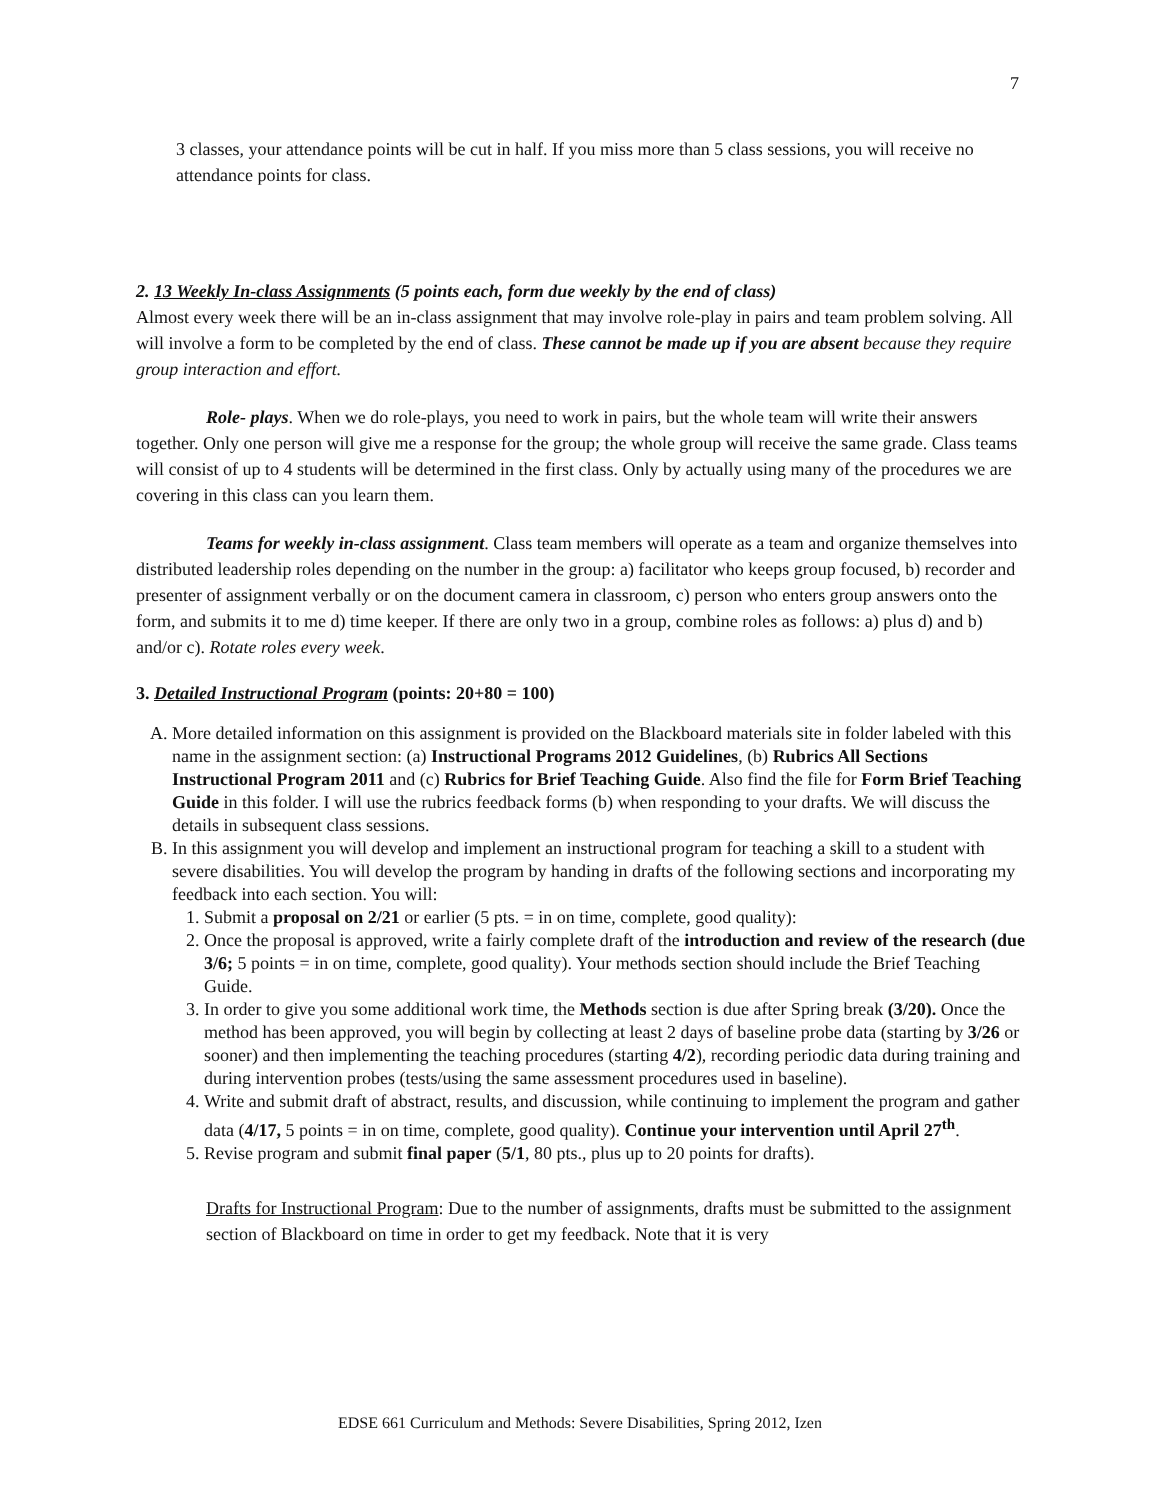7
3 classes, your attendance points will be cut in half. If you miss more than 5 class sessions, you will receive no attendance points for class.
2. 13 Weekly In-class Assignments (5 points each, form due weekly by the end of class)
Almost every week there will be an in-class assignment that may involve role-play in pairs and team problem solving. All will involve a form to be completed by the end of class. These cannot be made up if you are absent because they require group interaction and effort.
Role- plays. When we do role-plays, you need to work in pairs, but the whole team will write their answers together. Only one person will give me a response for the group; the whole group will receive the same grade. Class teams will consist of up to 4 students will be determined in the first class. Only by actually using many of the procedures we are covering in this class can you learn them.
Teams for weekly in-class assignment. Class team members will operate as a team and organize themselves into distributed leadership roles depending on the number in the group: a) facilitator who keeps group focused, b) recorder and presenter of assignment verbally or on the document camera in classroom, c) person who enters group answers onto the form, and submits it to me d) time keeper. If there are only two in a group, combine roles as follows: a) plus d) and b) and/or c). Rotate roles every week.
3. Detailed Instructional Program (points: 20+80 = 100)
A. More detailed information on this assignment is provided on the Blackboard materials site in folder labeled with this name in the assignment section: (a) Instructional Programs 2012 Guidelines, (b) Rubrics All Sections Instructional Program 2011 and (c) Rubrics for Brief Teaching Guide. Also find the file for Form Brief Teaching Guide in this folder. I will use the rubrics feedback forms (b) when responding to your drafts. We will discuss the details in subsequent class sessions.
B. In this assignment you will develop and implement an instructional program for teaching a skill to a student with severe disabilities. You will develop the program by handing in drafts of the following sections and incorporating my feedback into each section. You will:
1. Submit a proposal on 2/21 or earlier (5 pts. = in on time, complete, good quality):
2. Once the proposal is approved, write a fairly complete draft of the introduction and review of the research (due 3/6; 5 points = in on time, complete, good quality). Your methods section should include the Brief Teaching Guide.
3. In order to give you some additional work time, the Methods section is due after Spring break (3/20). Once the method has been approved, you will begin by collecting at least 2 days of baseline probe data (starting by 3/26 or sooner) and then implementing the teaching procedures (starting 4/2), recording periodic data during training and during intervention probes (tests/using the same assessment procedures used in baseline).
4. Write and submit draft of abstract, results, and discussion, while continuing to implement the program and gather data (4/17, 5 points = in on time, complete, good quality). Continue your intervention until April 27<sup>th</sup>.
5. Revise program and submit final paper (5/1, 80 pts., plus up to 20 points for drafts).
Drafts for Instructional Program: Due to the number of assignments, drafts must be submitted to the assignment section of Blackboard on time in order to get my feedback. Note that it is very
EDSE 661 Curriculum and Methods: Severe Disabilities, Spring 2012, Izen